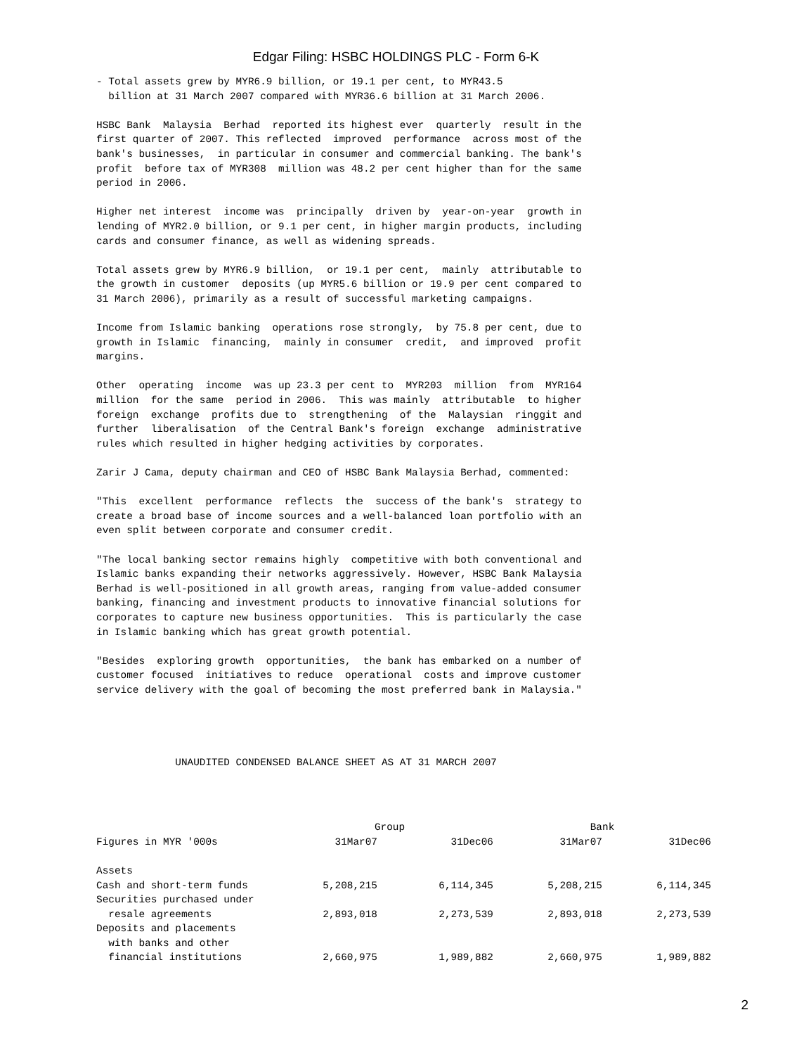Edgar Filing: HSBC HOLDINGS PLC - Form 6-K
- Total assets grew by MYR6.9 billion, or 19.1 per cent, to MYR43.5 billion at 31 March 2007 compared with MYR36.6 billion at 31 March 2006.
HSBC Bank Malaysia Berhad reported its highest ever quarterly result in the first quarter of 2007. This reflected improved performance across most of the bank's businesses, in particular in consumer and commercial banking. The bank's profit before tax of MYR308 million was 48.2 per cent higher than for the same period in 2006.
Higher net interest income was principally driven by year-on-year growth in lending of MYR2.0 billion, or 9.1 per cent, in higher margin products, including cards and consumer finance, as well as widening spreads.
Total assets grew by MYR6.9 billion, or 19.1 per cent, mainly attributable to the growth in customer deposits (up MYR5.6 billion or 19.9 per cent compared to 31 March 2006), primarily as a result of successful marketing campaigns.
Income from Islamic banking operations rose strongly, by 75.8 per cent, due to growth in Islamic financing, mainly in consumer credit, and improved profit margins.
Other operating income was up 23.3 per cent to MYR203 million from MYR164 million for the same period in 2006. This was mainly attributable to higher foreign exchange profits due to strengthening of the Malaysian ringgit and further liberalisation of the Central Bank's foreign exchange administrative rules which resulted in higher hedging activities by corporates.
Zarir J Cama, deputy chairman and CEO of HSBC Bank Malaysia Berhad, commented:
"This excellent performance reflects the success of the bank's strategy to create a broad base of income sources and a well-balanced loan portfolio with an even split between corporate and consumer credit.
"The local banking sector remains highly competitive with both conventional and Islamic banks expanding their networks aggressively. However, HSBC Bank Malaysia Berhad is well-positioned in all growth areas, ranging from value-added consumer banking, financing and investment products to innovative financial solutions for corporates to capture new business opportunities. This is particularly the case in Islamic banking which has great growth potential.
"Besides exploring growth opportunities, the bank has embarked on a number of customer focused initiatives to reduce operational costs and improve customer service delivery with the goal of becoming the most preferred bank in Malaysia."
UNAUDITED CONDENSED BALANCE SHEET AS AT 31 MARCH 2007
| | Group | | Bank | |
| --- | --- | --- | --- | --- |
| Figures in MYR '000s | 31Mar07 | 31Dec06 | 31Mar07 | 31Dec06 |
| Assets | | | | |
| Cash and short-term funds | 5,208,215 | 6,114,345 | 5,208,215 | 6,114,345 |
| Securities purchased under resale agreements | 2,893,018 | 2,273,539 | 2,893,018 | 2,273,539 |
| Deposits and placements with banks and other financial institutions | 2,660,975 | 1,989,882 | 2,660,975 | 1,989,882 |
2